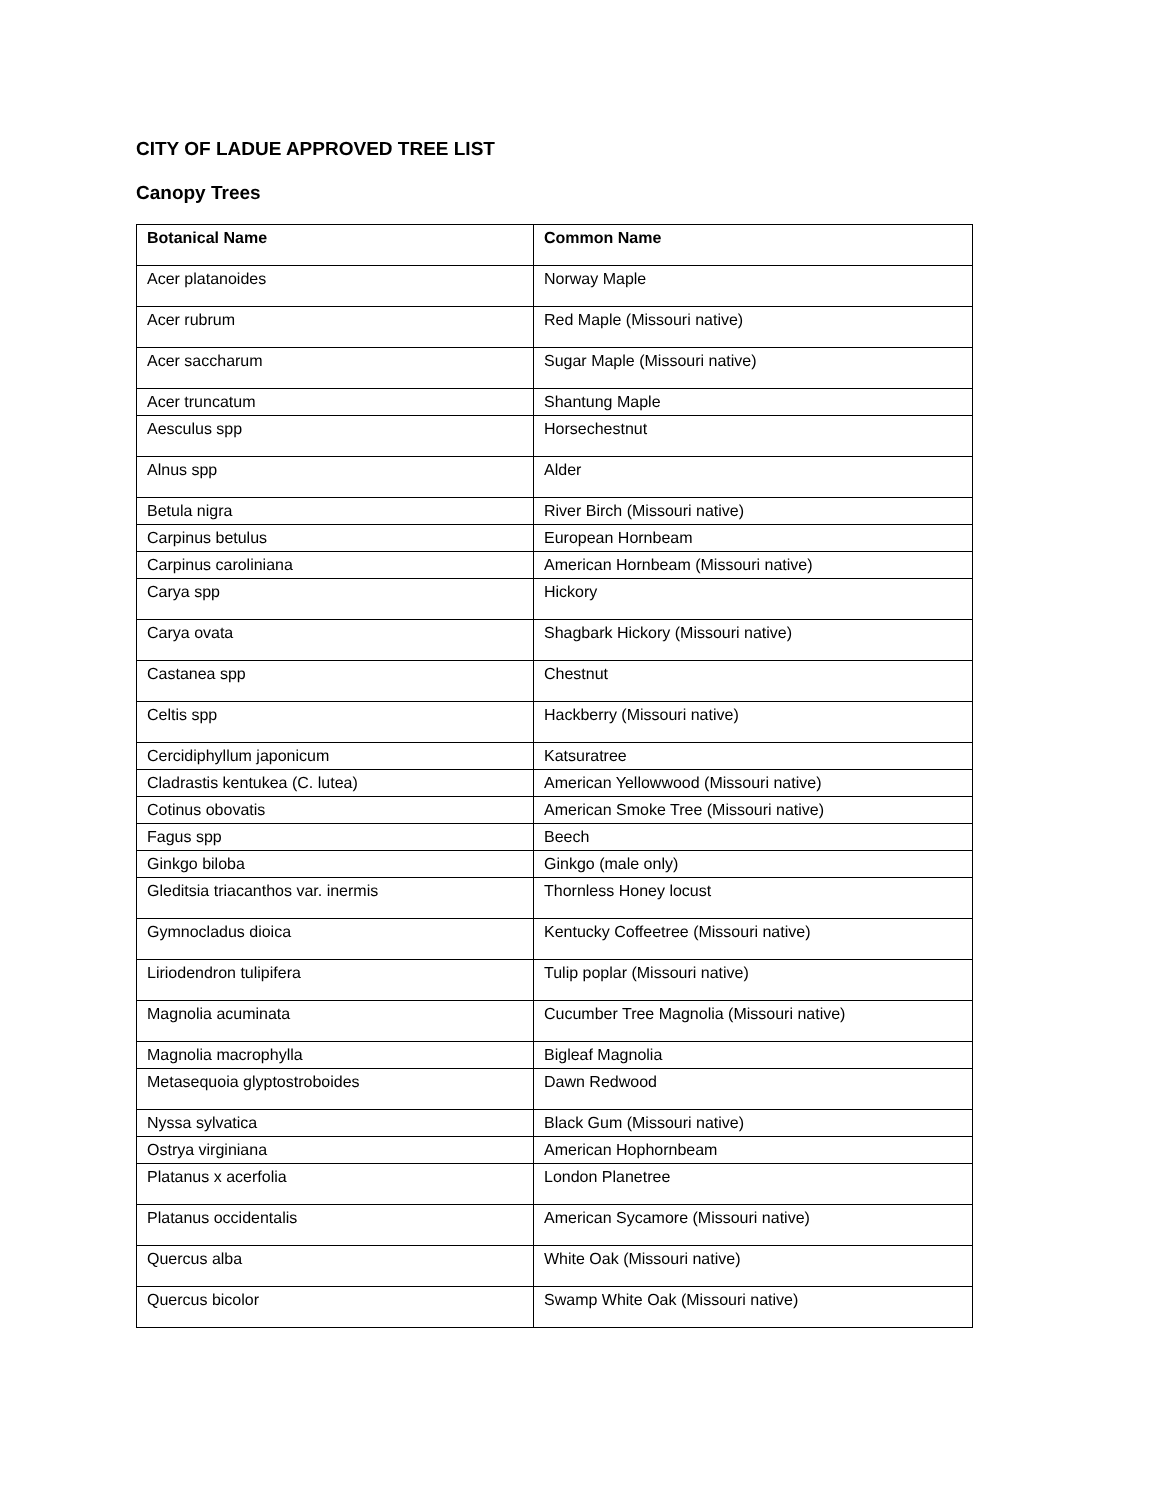CITY OF LADUE APPROVED TREE LIST
Canopy Trees
| Botanical Name | Common Name |
| --- | --- |
| Acer platanoides | Norway Maple |
| Acer rubrum | Red Maple (Missouri native) |
| Acer saccharum | Sugar Maple (Missouri native) |
| Acer truncatum | Shantung Maple |
| Aesculus spp | Horsechestnut |
| Alnus spp | Alder |
| Betula nigra | River Birch (Missouri native) |
| Carpinus betulus | European Hornbeam |
| Carpinus caroliniana | American Hornbeam (Missouri native) |
| Carya spp | Hickory |
| Carya ovata | Shagbark Hickory (Missouri native) |
| Castanea spp | Chestnut |
| Celtis spp | Hackberry (Missouri native) |
| Cercidiphyllum japonicum | Katsuratree |
| Cladrastis kentukea (C. lutea) | American Yellowwood (Missouri native) |
| Cotinus obovatis | American Smoke Tree (Missouri native) |
| Fagus spp | Beech |
| Ginkgo biloba | Ginkgo (male only) |
| Gleditsia triacanthos var. inermis | Thornless Honey locust |
| Gymnocladus dioica | Kentucky Coffeetree (Missouri native) |
| Liriodendron tulipifera | Tulip poplar (Missouri native) |
| Magnolia acuminata | Cucumber Tree Magnolia (Missouri native) |
| Magnolia macrophylla | Bigleaf Magnolia |
| Metasequoia glyptostroboides | Dawn Redwood |
| Nyssa sylvatica | Black Gum (Missouri native) |
| Ostrya virginiana | American Hophornbeam |
| Platanus x acerfolia | London Planetree |
| Platanus occidentalis | American Sycamore (Missouri native) |
| Quercus alba | White Oak (Missouri native) |
| Quercus bicolor | Swamp White Oak (Missouri native) |